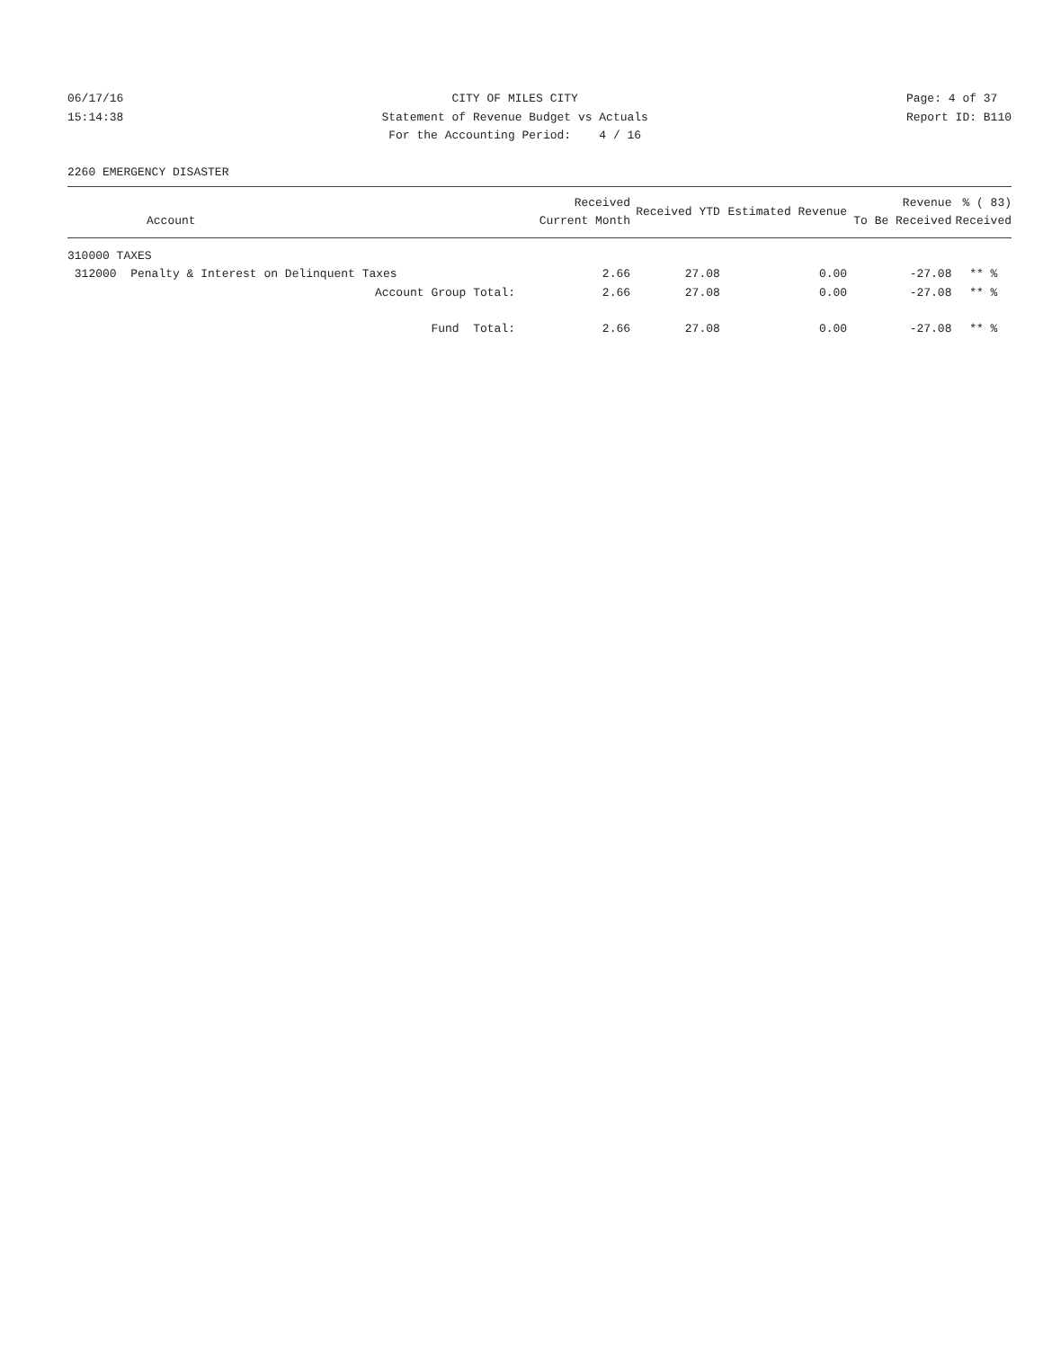06/17/16 15:14:38
CITY OF MILES CITY Statement of Revenue Budget vs Actuals For the Accounting Period: 4 / 16
Page: 4 of 37 Report ID: B110
2260 EMERGENCY DISASTER
| Account | Received Current Month | Received YTD | Estimated Revenue | Revenue To Be Received | % ( 83) Received |
| --- | --- | --- | --- | --- | --- |
| 310000 TAXES | | | | | |
| 312000 Penalty & Interest on Delinquent Taxes | 2.66 | 27.08 | 0.00 | -27.08 | ** % |
| Account Group Total: | 2.66 | 27.08 | 0.00 | -27.08 | ** % |
| Fund Total: | 2.66 | 27.08 | 0.00 | -27.08 | ** % |